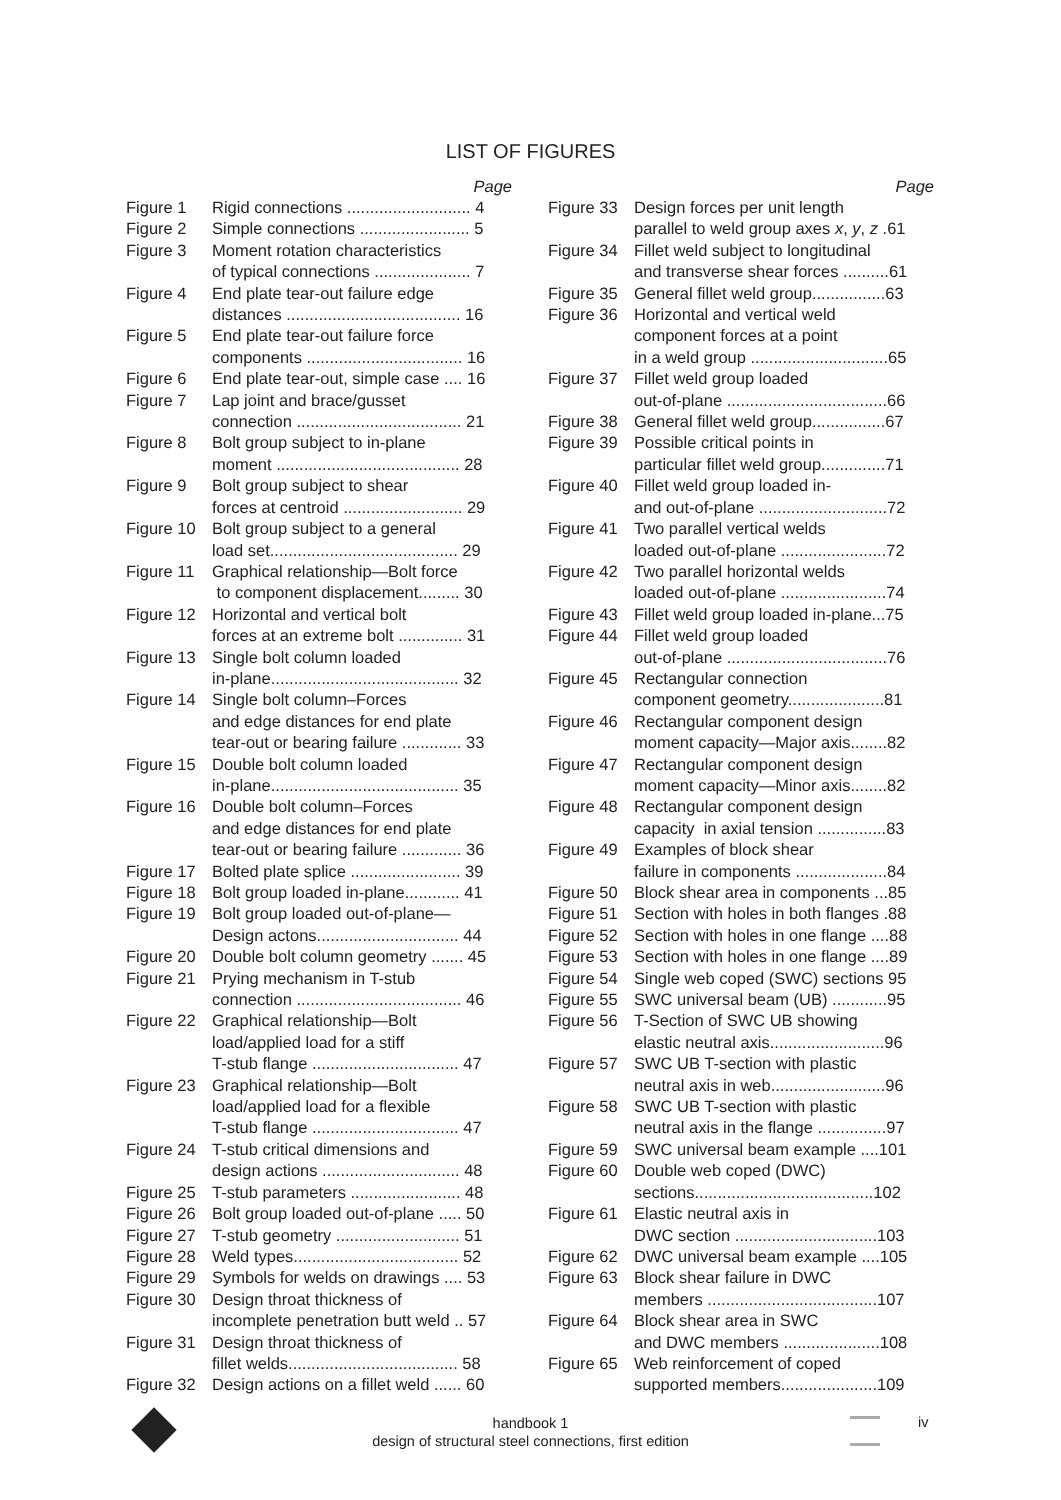LIST OF FIGURES
Page
| Figure 1 | Rigid connections ........................... 4 |
| Figure 2 | Simple connections ........................ 5 |
| Figure 3 | Moment rotation characteristics of typical connections ..................... 7 |
| Figure 4 | End plate tear-out failure edge distances ...................................... 16 |
| Figure 5 | End plate tear-out failure force components .................................. 16 |
| Figure 6 | End plate tear-out, simple case .... 16 |
| Figure 7 | Lap joint and brace/gusset connection .................................... 21 |
| Figure 8 | Bolt group subject to in-plane moment ........................................ 28 |
| Figure 9 | Bolt group subject to shear forces at centroid .......................... 29 |
| Figure 10 | Bolt group subject to a general load set......................................... 29 |
| Figure 11 | Graphical relationship—Bolt force to component displacement......... 30 |
| Figure 12 | Horizontal and vertical bolt forces at an extreme bolt .............. 31 |
| Figure 13 | Single bolt column loaded in-plane......................................... 32 |
| Figure 14 | Single bolt column–Forces and edge distances for end plate tear-out or bearing failure ............. 33 |
| Figure 15 | Double bolt column loaded in-plane......................................... 35 |
| Figure 16 | Double bolt column–Forces and edge distances for end plate tear-out or bearing failure ............. 36 |
| Figure 17 | Bolted plate splice ........................ 39 |
| Figure 18 | Bolt group loaded in-plane............ 41 |
| Figure 19 | Bolt group loaded out-of-plane— Design actons............................... 44 |
| Figure 20 | Double bolt column geometry ....... 45 |
| Figure 21 | Prying mechanism in T-stub connection .................................... 46 |
| Figure 22 | Graphical relationship—Bolt load/applied load for a stiff T-stub flange ................................ 47 |
| Figure 23 | Graphical relationship—Bolt load/applied load for a flexible T-stub flange ................................ 47 |
| Figure 24 | T-stub critical dimensions and design actions .............................. 48 |
| Figure 25 | T-stub parameters ........................ 48 |
| Figure 26 | Bolt group loaded out-of-plane ..... 50 |
| Figure 27 | T-stub geometry ........................... 51 |
| Figure 28 | Weld types.................................... 52 |
| Figure 29 | Symbols for welds on drawings .... 53 |
| Figure 30 | Design throat thickness of incomplete penetration butt weld .. 57 |
| Figure 31 | Design throat thickness of fillet welds..................................... 58 |
| Figure 32 | Design actions on a fillet weld ...... 60 |
Page
| Figure 33 | Design forces per unit length parallel to weld group axes x , y , z .61 |
| Figure 34 | Fillet weld subject to longitudinal and transverse shear forces ..........61 |
| Figure 35 | General fillet weld group................63 |
| Figure 36 | Horizontal and vertical weld component forces at a point in a weld group ..............................65 |
| Figure 37 | Fillet weld group loaded out-of-plane ...................................66 |
| Figure 38 | General fillet weld group................67 |
| Figure 39 | Possible critical points in particular fillet weld group..............71 |
| Figure 40 | Fillet weld group loaded in- and out-of-plane ............................72 |
| Figure 41 | Two parallel vertical welds loaded out-of-plane .......................72 |
| Figure 42 | Two parallel horizontal welds loaded out-of-plane .......................74 |
| Figure 43 | Fillet weld group loaded in-plane...75 |
| Figure 44 | Fillet weld group loaded out-of-plane ...................................76 |
| Figure 45 | Rectangular connection component geometry.....................81 |
| Figure 46 | Rectangular component design moment capacity—Major axis........82 |
| Figure 47 | Rectangular component design moment capacity—Minor axis........82 |
| Figure 48 | Rectangular component design capacity in axial tension ...............83 |
| Figure 49 | Examples of block shear failure in components ....................84 |
| Figure 50 | Block shear area in components ...85 |
| Figure 51 | Section with holes in both flanges .88 |
| Figure 52 | Section with holes in one flange ....88 |
| Figure 53 | Section with holes in one flange ....89 |
| Figure 54 | Single web coped (SWC) sections 95 |
| Figure 55 | SWC universal beam (UB) ............95 |
| Figure 56 | T-Section of SWC UB showing elastic neutral axis.........................96 |
| Figure 57 | SWC UB T-section with plastic neutral axis in web.........................96 |
| Figure 58 | SWC UB T-section with plastic neutral axis in the flange ...............97 |
| Figure 59 | SWC universal beam example ....101 |
| Figure 60 | Double web coped (DWC) sections.......................................102 |
| Figure 61 | Elastic neutral axis in DWC section ...............................103 |
| Figure 62 | DWC universal beam example ....105 |
| Figure 63 | Block shear failure in DWC members .....................................107 |
| Figure 64 | Block shear area in SWC and DWC members .....................108 |
| Figure 65 | Web reinforcement of coped supported members.....................109 |
handbook 1
design of structural steel connections, first edition
iv